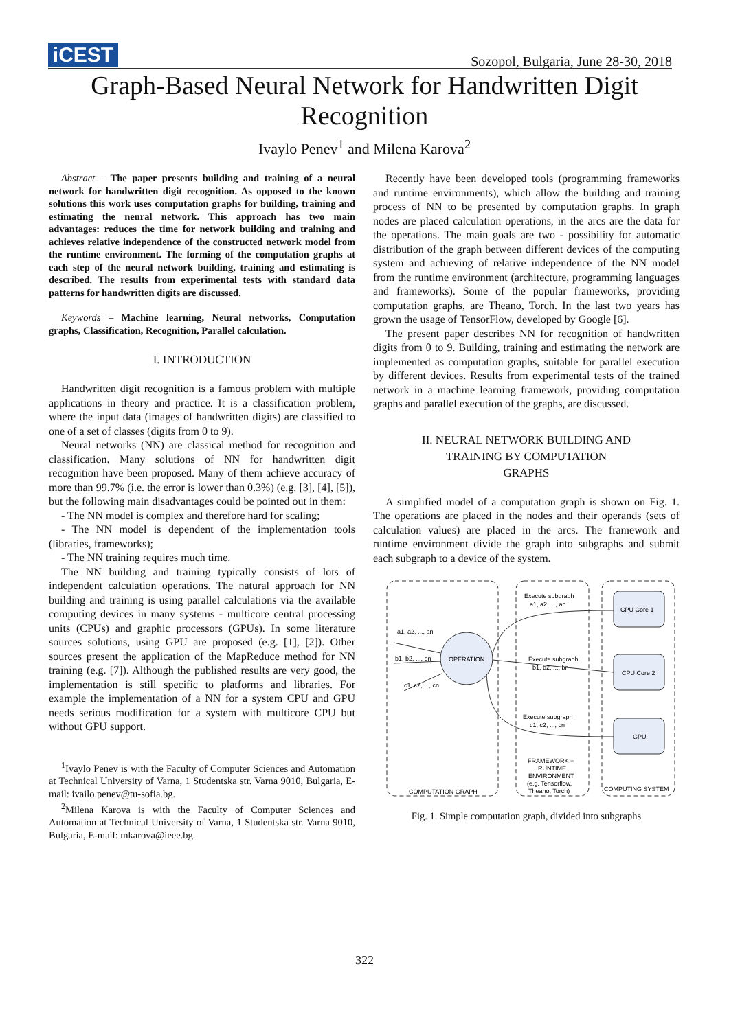iCEST
Sozopol, Bulgaria, June 28-30, 2018
Graph-Based Neural Network for Handwritten Digit Recognition
Ivaylo Penev<sup>1</sup> and Milena Karova<sup>2</sup>
Abstract – The paper presents building and training of a neural network for handwritten digit recognition. As opposed to the known solutions this work uses computation graphs for building, training and estimating the neural network. This approach has two main advantages: reduces the time for network building and training and achieves relative independence of the constructed network model from the runtime environment. The forming of the computation graphs at each step of the neural network building, training and estimating is described. The results from experimental tests with standard data patterns for handwritten digits are discussed.
Keywords – Machine learning, Neural networks, Computation graphs, Classification, Recognition, Parallel calculation.
I. INTRODUCTION
Handwritten digit recognition is a famous problem with multiple applications in theory and practice. It is a classification problem, where the input data (images of handwritten digits) are classified to one of a set of classes (digits from 0 to 9).
Neural networks (NN) are classical method for recognition and classification. Many solutions of NN for handwritten digit recognition have been proposed. Many of them achieve accuracy of more than 99.7% (i.e. the error is lower than 0.3%) (e.g. [3], [4], [5]), but the following main disadvantages could be pointed out in them:
- The NN model is complex and therefore hard for scaling;
- The NN model is dependent of the implementation tools (libraries, frameworks);
- The NN training requires much time.
The NN building and training typically consists of lots of independent calculation operations. The natural approach for NN building and training is using parallel calculations via the available computing devices in many systems - multicore central processing units (CPUs) and graphic processors (GPUs). In some literature sources solutions, using GPU are proposed (e.g. [1], [2]). Other sources present the application of the MapReduce method for NN training (e.g. [7]). Although the published results are very good, the implementation is still specific to platforms and libraries. For example the implementation of a NN for a system CPU and GPU needs serious modification for a system with multicore CPU but without GPU support.
<sup>1</sup> Ivaylo Penev is with the Faculty of Computer Sciences and Automation at Technical University of Varna, 1 Studentska str. Varna 9010, Bulgaria, E-mail: ivailo.penev@tu-sofia.bg.
<sup>2</sup> Milena Karova is with the Faculty of Computer Sciences and Automation at Technical University of Varna, 1 Studentska str. Varna 9010, Bulgaria, E-mail: mkarova@ieee.bg.
Recently have been developed tools (programming frameworks and runtime environments), which allow the building and training process of NN to be presented by computation graphs. In graph nodes are placed calculation operations, in the arcs are the data for the operations. The main goals are two - possibility for automatic distribution of the graph between different devices of the computing system and achieving of relative independence of the NN model from the runtime environment (architecture, programming languages and frameworks). Some of the popular frameworks, providing computation graphs, are Theano, Torch. In the last two years has grown the usage of TensorFlow, developed by Google [6].
The present paper describes NN for recognition of handwritten digits from 0 to 9. Building, training and estimating the network are implemented as computation graphs, suitable for parallel execution by different devices. Results from experimental tests of the trained network in a machine learning framework, providing computation graphs and parallel execution of the graphs, are discussed.
II. NEURAL NETWORK BUILDING AND
TRAINING BY COMPUTATION
GRAPHS
A simplified model of a computation graph is shown on Fig. 1. The operations are placed in the nodes and their operands (sets of calculation values) are placed in the arcs. The framework and runtime environment divide the graph into subgraphs and submit each subgraph to a device of the system.
OPERATION
CPU Core 1
CPU Core 2
GPU
a1, a2, ..., an
b1, b2, ..., bn
c1, c2, ..., cn
Execute subgraph
a1, a2, ..., an
Execute subgraph
b1, b2, ..., bn
Execute subgraph
c1, c2, ..., cn
FRAMEWORK +
RUNTIME
ENVIRONMENT
(e.g. Tensorflow,
Theano, Torch)
COMPUTATION GRAPH
COMPUTING SYSTEM
Fig. 1. Simple computation graph, divided into subgraphs
322